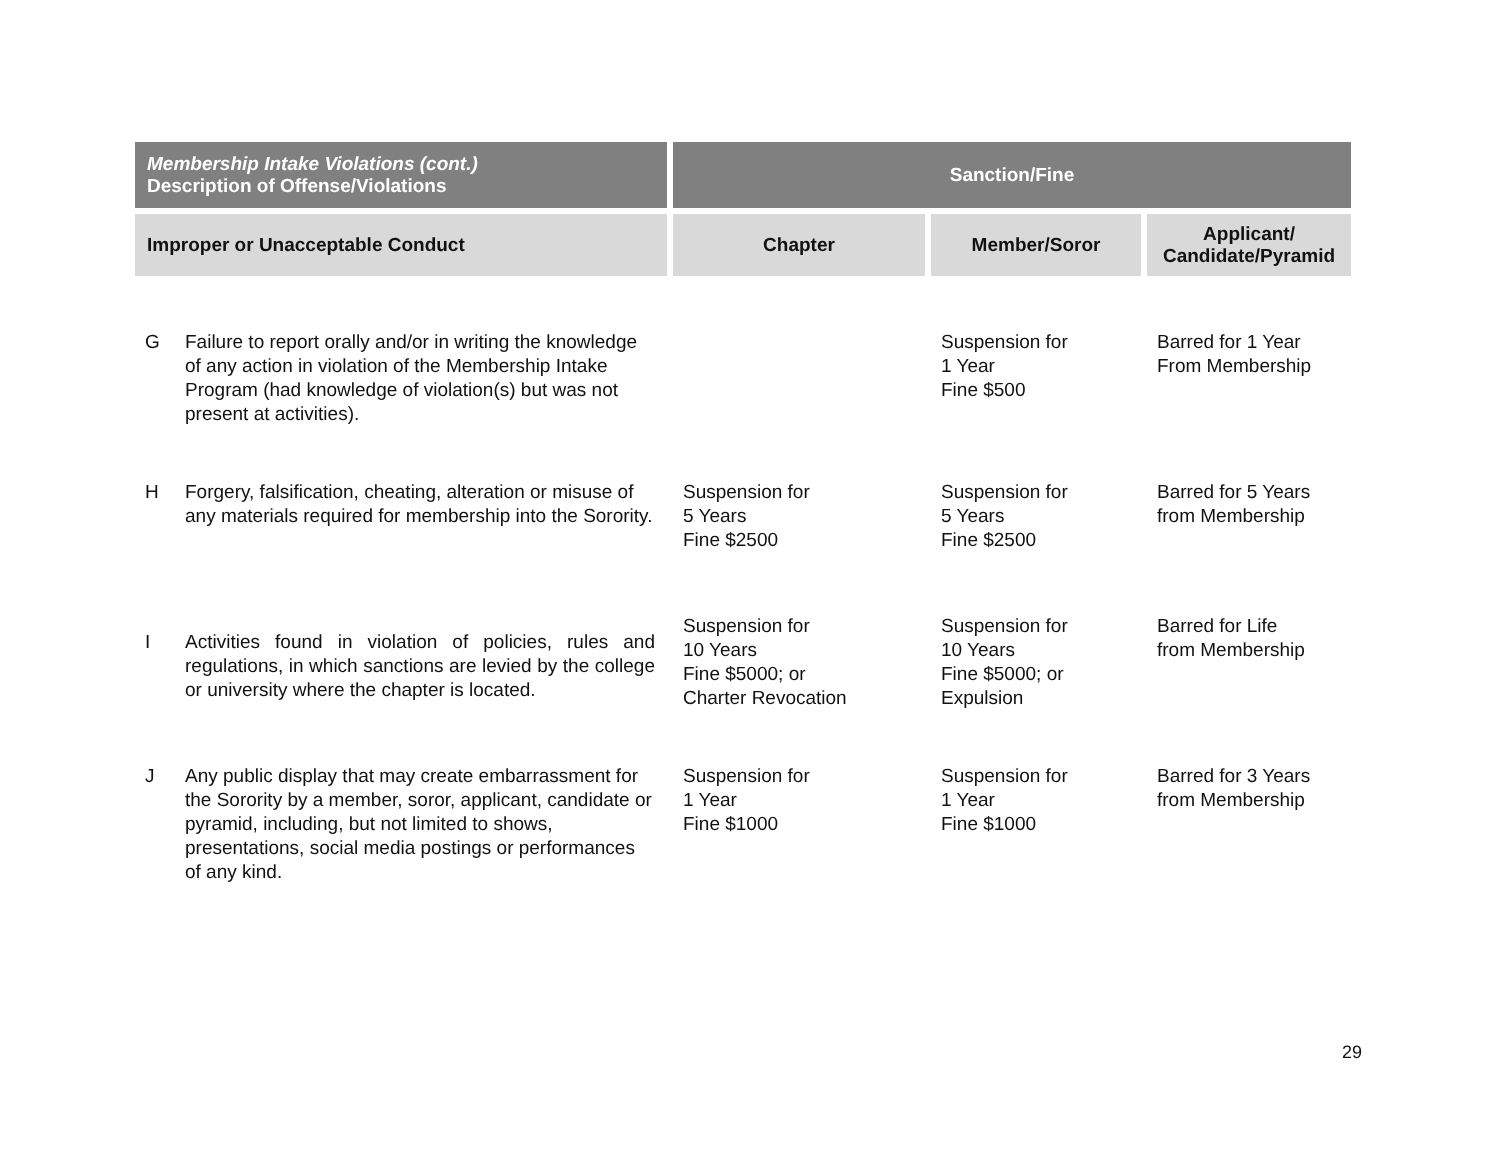| Membership Intake Violations (cont.) Description of Offense/Violations | Sanction/Fine | | |
| --- | --- | --- | --- |
| Improper or Unacceptable Conduct | Chapter | Member/Soror | Applicant/ Candidate/Pyramid |
| G Failure to report orally and/or in writing the knowledge of any action in violation of the Membership Intake Program (had knowledge of violation(s) but was not present at activities). | | Suspension for 1 Year Fine $500 | Barred for 1 Year From Membership |
| H Forgery, falsification, cheating, alteration or misuse of any materials required for membership into the Sorority. | Suspension for 5 Years Fine $2500 | Suspension for 5 Years Fine $2500 | Barred for 5 Years from Membership |
| I Activities found in violation of policies, rules and regulations, in which sanctions are levied by the college or university where the chapter is located. | Suspension for 10 Years Fine $5000; or Charter Revocation | Suspension for 10 Years Fine $5000; or Expulsion | Barred for Life from Membership |
| J Any public display that may create embarrassment for the Sorority by a member, soror, applicant, candidate or pyramid, including, but not limited to shows, presentations, social media postings or performances of any kind. | Suspension for 1 Year Fine $1000 | Suspension for 1 Year Fine $1000 | Barred for 3 Years from Membership |
29